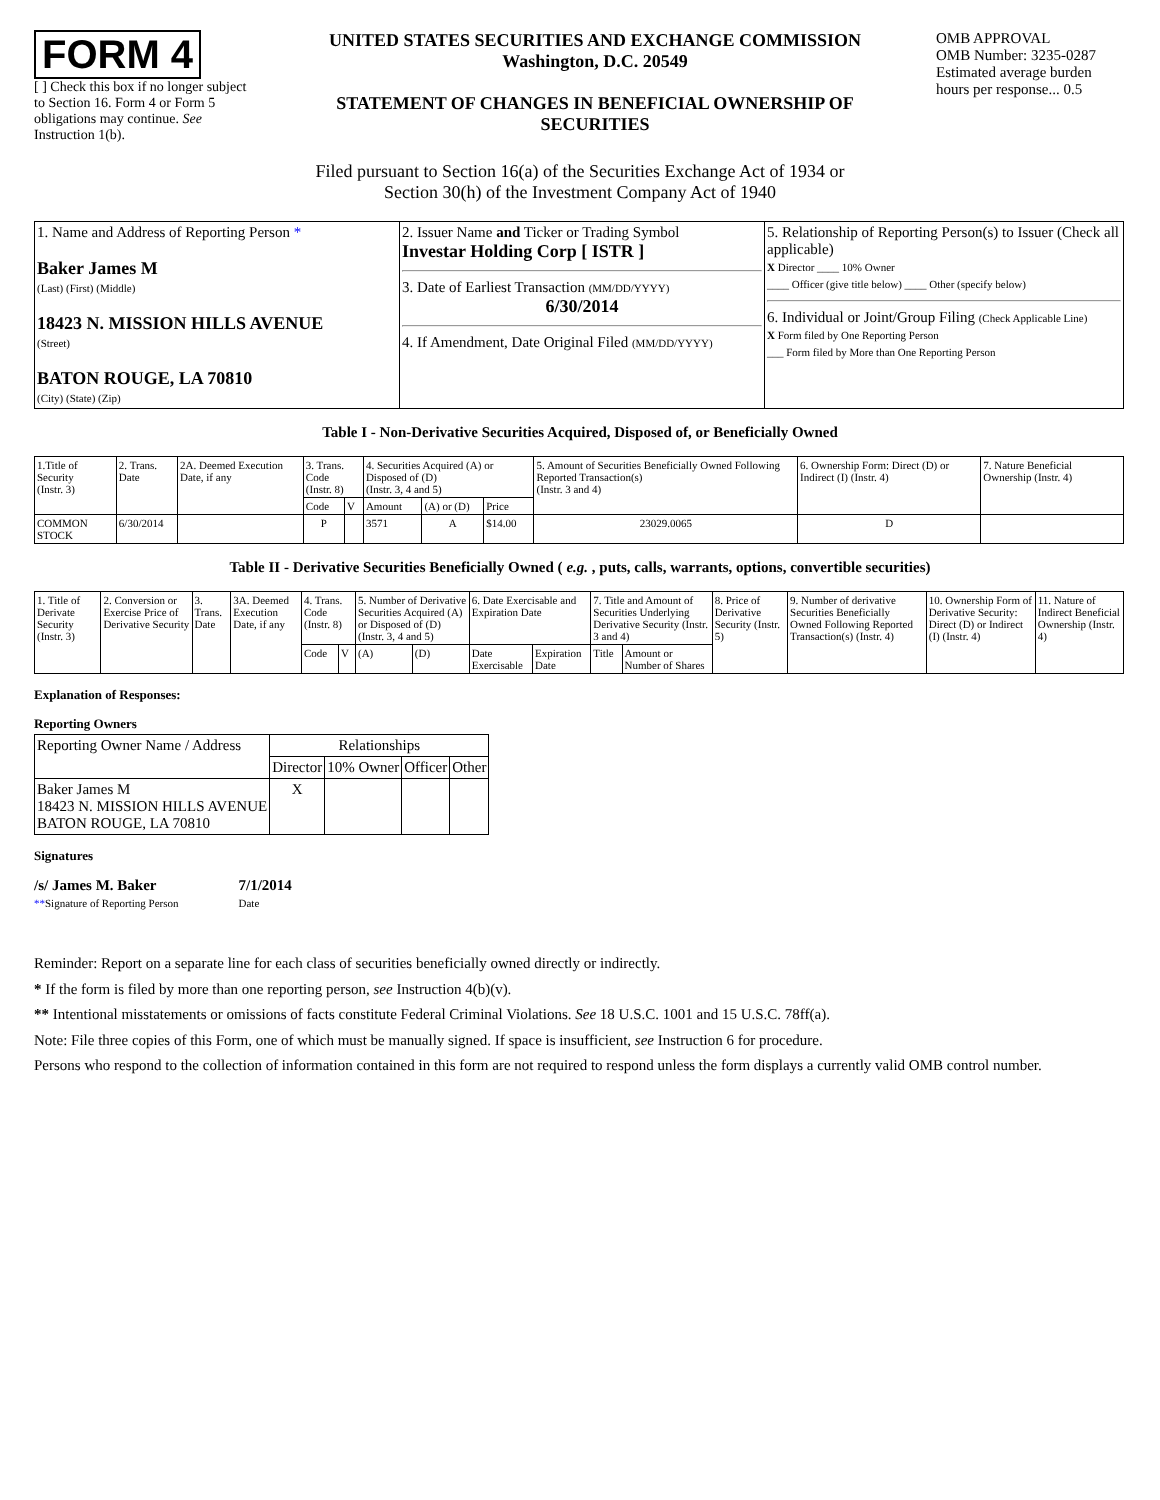FORM 4
[ ] Check this box if no longer subject to Section 16. Form 4 or Form 5 obligations may continue. See Instruction 1(b).
UNITED STATES SECURITIES AND EXCHANGE COMMISSION
Washington, D.C. 20549
STATEMENT OF CHANGES IN BENEFICIAL OWNERSHIP OF SECURITIES
OMB APPROVAL
OMB Number: 3235-0287
Estimated average burden hours per response... 0.5
Filed pursuant to Section 16(a) of the Securities Exchange Act of 1934 or
Section 30(h) of the Investment Company Act of 1940
| 1. Name and Address of Reporting Person * Baker James M (Last) (First) (Middle) 18423 N. MISSION HILLS AVENUE (Street) BATON ROUGE, LA 70810 (City) (State) (Zip) | 2. Issuer Name and Ticker or Trading Symbol Investar Holding Corp [ ISTR ] 3. Date of Earliest Transaction (MM/DD/YYYY) 6/30/2014 4. If Amendment, Date Original Filed (MM/DD/YYYY) | 5. Relationship of Reporting Person(s) to Issuer (Check all applicable) X Director ____ 10% Owner ____ Officer (give title below) ____ Other (specify below) 6. Individual or Joint/Group Filing (Check Applicable Line) X Form filed by One Reporting Person ___ Form filed by More than One Reporting Person |
Table I - Non-Derivative Securities Acquired, Disposed of, or Beneficially Owned
| 1.Title of Security (Instr. 3) | 2. Trans. Date | 2A. Deemed Execution Date, if any | 3. Trans. Code (Instr. 8) | | 4. Securities Acquired (A) or Disposed of (D) (Instr. 3, 4 and 5) | | | 5. Amount of Securities Beneficially Owned Following Reported Transaction(s) (Instr. 3 and 4) | 6. Ownership Form: Direct (D) or Indirect (I) (Instr. 4) | 7. Nature Beneficial Ownership (Instr. 4) |
| | | | Code | V | Amount | (A) or (D) | Price | | | |
| COMMON STOCK | 6/30/2014 | | P | | 3571 | A | $14.00 | 23029.0065 | D | |
Table II - Derivative Securities Beneficially Owned ( e.g. , puts, calls, warrants, options, convertible securities)
| 1. Title of Derivate Security (Instr. 3) | 2. Conversion or Exercise Price of Derivative Security | 3. Trans. Date | 3A. Deemed Execution Date, if any | 4. Trans. Code (Instr. 8) | | 5. Number of Derivative Securities Acquired (A) or Disposed of (D) (Instr. 3, 4 and 5) | | 6. Date Exercisable and Expiration Date | | 7. Title and Amount of Securities Underlying Derivative Security (Instr. 3 and 4) | | 8. Price of Derivative Security (Instr. 5) | 9. Number of derivative Securities Beneficially Owned Following Reported Transaction(s) (Instr. 4) | 10. Ownership Form of Derivative Security: Direct (D) or Indirect (I) (Instr. 4) | 11. Nature of Indirect Beneficial Ownership (Instr. 4) |
| | | | | Code | V | (A) | (D) | Date Exercisable | Expiration Date | Title | Amount or Number of Shares | | | | |
Explanation of Responses:
Reporting Owners
| Reporting Owner Name / Address | Relationships | | | |
| | Director | 10% Owner | Officer | Other |
| Baker James M 18423 N. MISSION HILLS AVENUE BATON ROUGE, LA 70810 | X | | | |
Signatures
/s/ James M. Baker
**Signature of Reporting Person
7/1/2014
Date
Reminder: Report on a separate line for each class of securities beneficially owned directly or indirectly.
* If the form is filed by more than one reporting person, see Instruction 4(b)(v).
** Intentional misstatements or omissions of facts constitute Federal Criminal Violations. See 18 U.S.C. 1001 and 15 U.S.C. 78ff(a).
Note: File three copies of this Form, one of which must be manually signed. If space is insufficient, see Instruction 6 for procedure.
Persons who respond to the collection of information contained in this form are not required to respond unless the form displays a currently valid OMB control number.